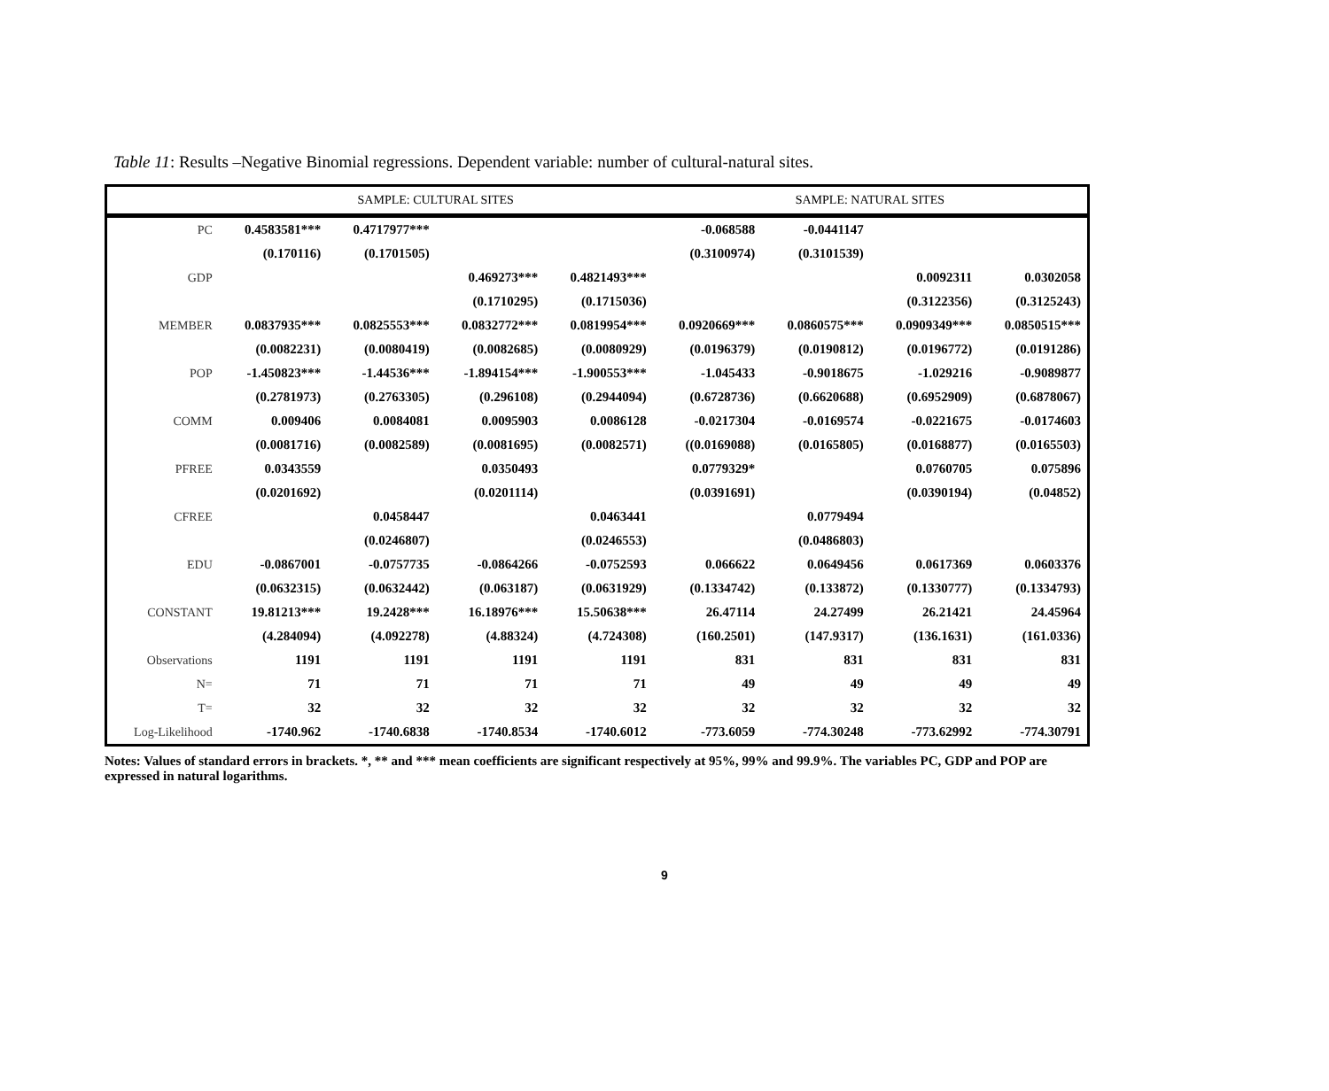Table 11: Results –Negative Binomial regressions. Dependent variable: number of cultural-natural sites.
| | SAMPLE: CULTURAL SITES | | | | SAMPLE: NATURAL SITES | | | |
| --- | --- | --- | --- | --- | --- | --- | --- | --- |
| PC | 0.4583581*** | 0.4717977*** | | | -0.068588 | -0.0441147 | | |
| | (0.170116) | (0.1701505) | | | (0.3100974) | (0.3101539) | | |
| GDP | | | 0.469273*** | 0.4821493*** | | | 0.0092311 | 0.0302058 |
| | | | (0.1710295) | (0.1715036) | | | (0.3122356) | (0.3125243) |
| MEMBER | 0.0837935*** | 0.0825553*** | 0.0832772*** | 0.0819954*** | 0.0920669*** | 0.0860575*** | 0.0909349*** | 0.0850515*** |
| | (0.0082231) | (0.0080419) | (0.0082685) | (0.0080929) | (0.0196379) | (0.0190812) | (0.0196772) | (0.0191286) |
| POP | -1.450823*** | -1.44536*** | -1.894154*** | -1.900553*** | -1.045433 | -0.9018675 | -1.029216 | -0.9089877 |
| | (0.2781973) | (0.2763305) | (0.296108) | (0.2944094) | (0.6728736) | (0.6620688) | (0.6952909) | (0.6878067) |
| COMM | 0.009406 | 0.0084081 | 0.0095903 | 0.0086128 | -0.0217304 | -0.0169574 | -0.0221675 | -0.0174603 |
| | (0.0081716) | (0.0082589) | (0.0081695) | (0.0082571) | ((0.0169088) | (0.0165805) | (0.0168877) | (0.0165503) |
| PFREE | 0.0343559 | | 0.0350493 | | 0.0779329* | | 0.0760705 | 0.075896 |
| | (0.0201692) | | (0.0201114) | | (0.0391691) | | (0.0390194) | (0.04852) |
| CFREE | | 0.0458447 | | 0.0463441 | | 0.0779494 | | |
| | | (0.0246807) | | (0.0246553) | | (0.0486803) | | |
| EDU | -0.0867001 | -0.0757735 | -0.0864266 | -0.0752593 | 0.066622 | 0.0649456 | 0.0617369 | 0.0603376 |
| | (0.0632315) | (0.0632442) | (0.063187) | (0.0631929) | (0.1334742) | (0.133872) | (0.1330777) | (0.1334793) |
| CONSTANT | 19.81213*** | 19.2428*** | 16.18976*** | 15.50638*** | 26.47114 | 24.27499 | 26.21421 | 24.45964 |
| | (4.284094) | (4.092278) | (4.88324) | (4.724308) | (160.2501) | (147.9317) | (136.1631) | (161.0336) |
| Observations | 1191 | 1191 | 1191 | 1191 | 831 | 831 | 831 | 831 |
| N= | 71 | 71 | 71 | 71 | 49 | 49 | 49 | 49 |
| T= | 32 | 32 | 32 | 32 | 32 | 32 | 32 | 32 |
| Log-Likelihood | -1740.962 | -1740.6838 | -1740.8534 | -1740.6012 | -773.6059 | -774.30248 | -773.62992 | -774.30791 |
Notes: Values of standard errors in brackets. *, ** and *** mean coefficients are significant respectively at 95%, 99% and 99.9%. The variables PC, GDP and POP are expressed in natural logarithms.
9